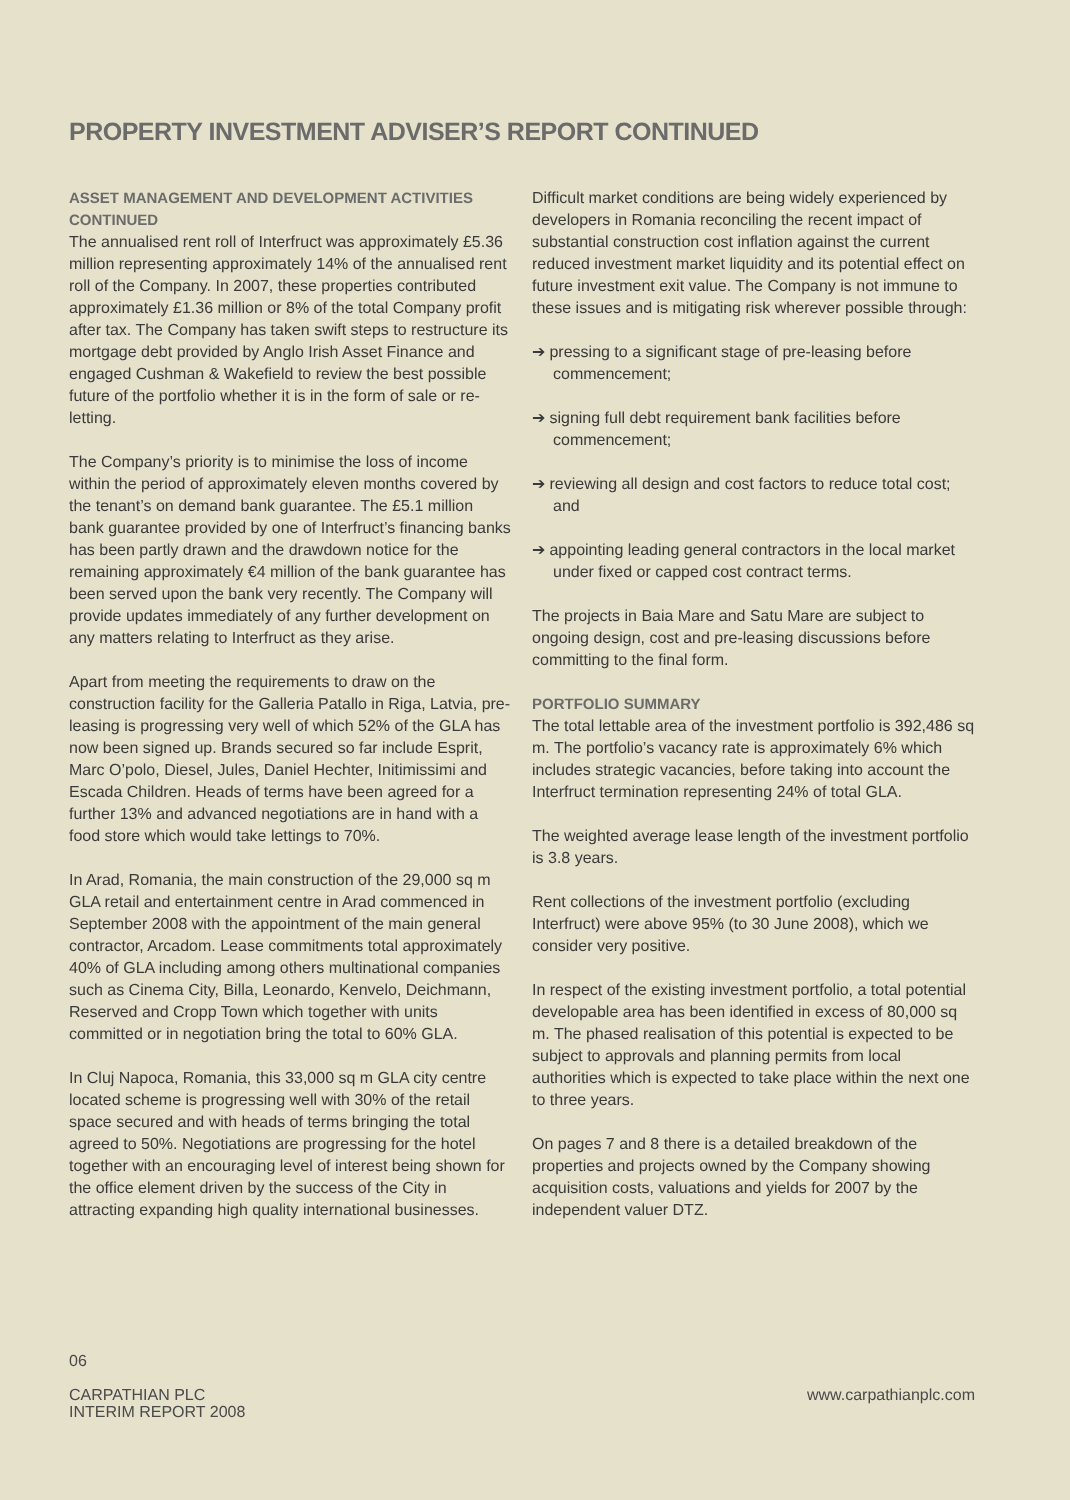PROPERTY INVESTMENT ADVISER’S REPORT CONTINUED
ASSET MANAGEMENT AND DEVELOPMENT ACTIVITIES CONTINUED
The annualised rent roll of Interfruct was approximately £5.36 million representing approximately 14% of the annualised rent roll of the Company. In 2007, these properties contributed approximately £1.36 million or 8% of the total Company profit after tax. The Company has taken swift steps to restructure its mortgage debt provided by Anglo Irish Asset Finance and engaged Cushman & Wakefield to review the best possible future of the portfolio whether it is in the form of sale or re-letting.
The Company’s priority is to minimise the loss of income within the period of approximately eleven months covered by the tenant’s on demand bank guarantee. The £5.1 million bank guarantee provided by one of Interfruct’s financing banks has been partly drawn and the drawdown notice for the remaining approximately €4 million of the bank guarantee has been served upon the bank very recently. The Company will provide updates immediately of any further development on any matters relating to Interfruct as they arise.
Apart from meeting the requirements to draw on the construction facility for the Galleria Patallo in Riga, Latvia, pre-leasing is progressing very well of which 52% of the GLA has now been signed up. Brands secured so far include Esprit, Marc O’polo, Diesel, Jules, Daniel Hechter, Initimissimi and Escada Children. Heads of terms have been agreed for a further 13% and advanced negotiations are in hand with a food store which would take lettings to 70%.
In Arad, Romania, the main construction of the 29,000 sq m GLA retail and entertainment centre in Arad commenced in September 2008 with the appointment of the main general contractor, Arcadom. Lease commitments total approximately 40% of GLA including among others multinational companies such as Cinema City, Billa, Leonardo, Kenvelo, Deichmann, Reserved and Cropp Town which together with units committed or in negotiation bring the total to 60% GLA.
In Cluj Napoca, Romania, this 33,000 sq m GLA city centre located scheme is progressing well with 30% of the retail space secured and with heads of terms bringing the total agreed to 50%. Negotiations are progressing for the hotel together with an encouraging level of interest being shown for the office element driven by the success of the City in attracting expanding high quality international businesses.
Difficult market conditions are being widely experienced by developers in Romania reconciling the recent impact of substantial construction cost inflation against the current reduced investment market liquidity and its potential effect on future investment exit value. The Company is not immune to these issues and is mitigating risk wherever possible through:
➔ pressing to a significant stage of pre-leasing before commencement;
➔ signing full debt requirement bank facilities before commencement;
➔ reviewing all design and cost factors to reduce total cost; and
➔ appointing leading general contractors in the local market under fixed or capped cost contract terms.
The projects in Baia Mare and Satu Mare are subject to ongoing design, cost and pre-leasing discussions before committing to the final form.
PORTFOLIO SUMMARY
The total lettable area of the investment portfolio is 392,486 sq m. The portfolio’s vacancy rate is approximately 6% which includes strategic vacancies, before taking into account the Interfruct termination representing 24% of total GLA.
The weighted average lease length of the investment portfolio is 3.8 years.
Rent collections of the investment portfolio (excluding Interfruct) were above 95% (to 30 June 2008), which we consider very positive.
In respect of the existing investment portfolio, a total potential developable area has been identified in excess of 80,000 sq m. The phased realisation of this potential is expected to be subject to approvals and planning permits from local authorities which is expected to take place within the next one to three years.
On pages 7 and 8 there is a detailed breakdown of the properties and projects owned by the Company showing acquisition costs, valuations and yields for 2007 by the independent valuer DTZ.
06
CARPATHIAN PLC
INTERIM REPORT 2008
www.carpathianplc.com